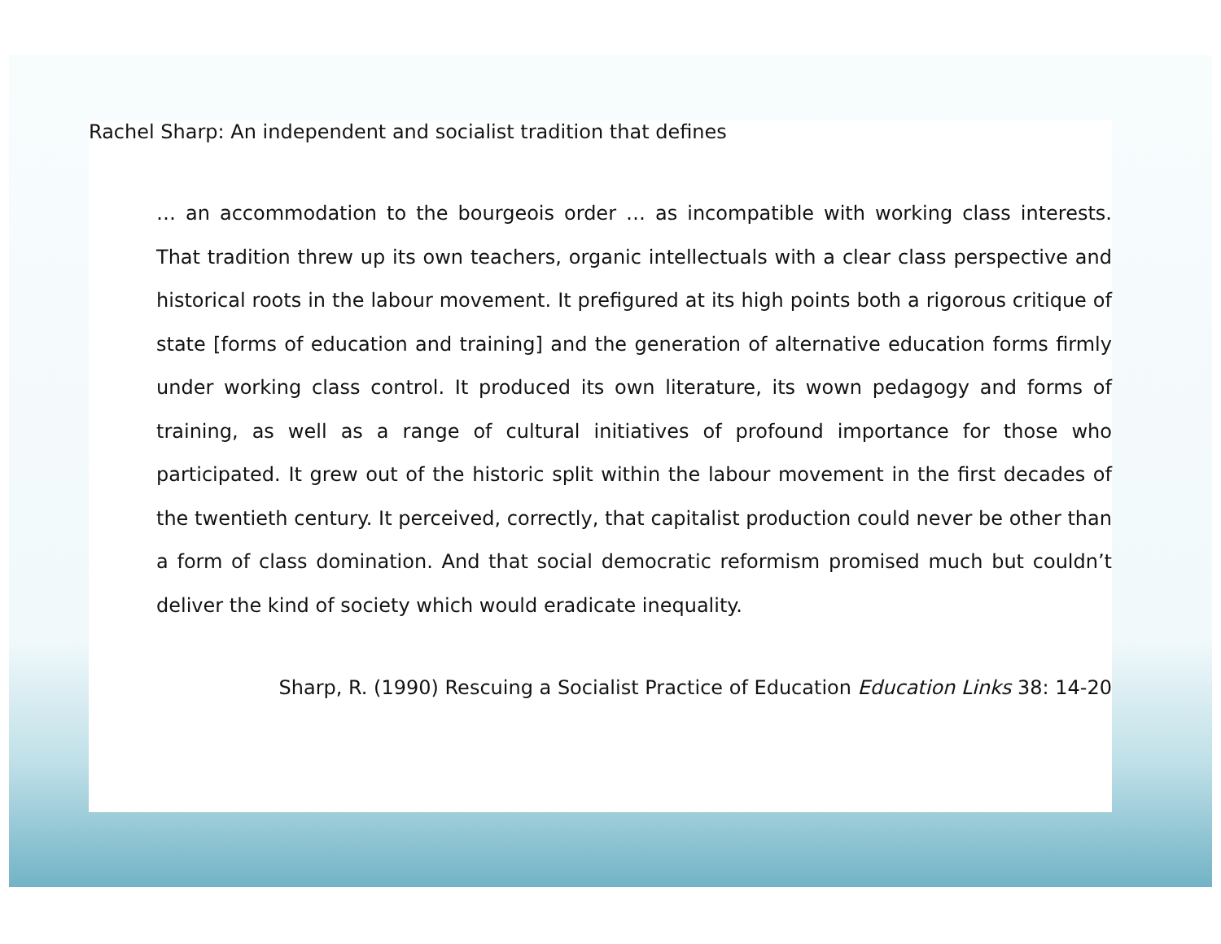Rachel Sharp: An independent and socialist tradition that defines
… an accommodation to the bourgeois order … as incompatible with working class interests. That tradition threw up its own teachers, organic intellectuals with a clear class perspective and historical roots in the labour movement. It prefigured at its high points both a rigorous critique of state [forms of education and training] and the generation of alternative education forms firmly under working class control. It produced its own literature, its wown pedagogy and forms of training, as well as a range of cultural initiatives of profound importance for those who participated. It grew out of the historic split within the labour movement in the first decades of the twentieth century. It perceived, correctly, that capitalist production could never be other than a form of class domination. And that social democratic reformism promised much but couldn’t deliver the kind of society which would eradicate inequality.
Sharp, R. (1990) Rescuing a Socialist Practice of Education Education Links 38: 14-20